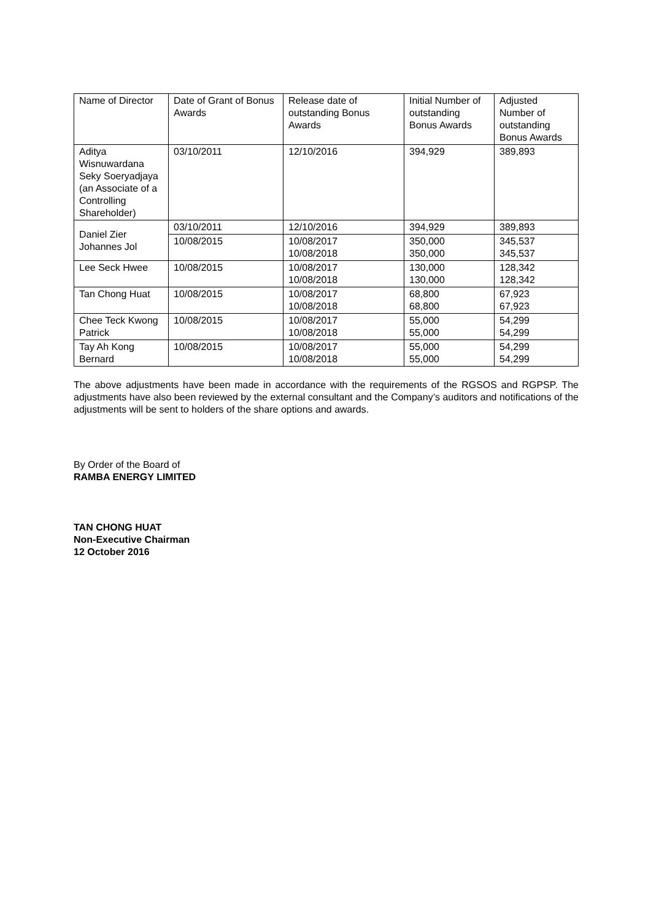| Name of Director | Date of Grant of Bonus Awards | Release date of outstanding Bonus Awards | Initial Number of outstanding Bonus Awards | Adjusted Number of outstanding Bonus Awards |
| --- | --- | --- | --- | --- |
| Aditya Wisnuwardana Seky Soeryadjaya (an Associate of a Controlling Shareholder) | 03/10/2011 | 12/10/2016 | 394,929 | 389,893 |
| Daniel Zier Johannes Jol | 03/10/2011 | 12/10/2016 | 394,929 | 389,893 |
| | 10/08/2015 | 10/08/2017 10/08/2018 | 350,000 350,000 | 345,537 345,537 |
| Lee Seck Hwee | 10/08/2015 | 10/08/2017 10/08/2018 | 130,000 130,000 | 128,342 128,342 |
| Tan Chong Huat | 10/08/2015 | 10/08/2017 10/08/2018 | 68,800 68,800 | 67,923 67,923 |
| Chee Teck Kwong Patrick | 10/08/2015 | 10/08/2017 10/08/2018 | 55,000 55,000 | 54,299 54,299 |
| Tay Ah Kong Bernard | 10/08/2015 | 10/08/2017 10/08/2018 | 55,000 55,000 | 54,299 54,299 |
The above adjustments have been made in accordance with the requirements of the RGSOS and RGPSP. The adjustments have also been reviewed by the external consultant and the Company’s auditors and notifications of the adjustments will be sent to holders of the share options and awards.
By Order of the Board of
RAMBA ENERGY LIMITED
TAN CHONG HUAT
Non-Executive Chairman
12 October 2016